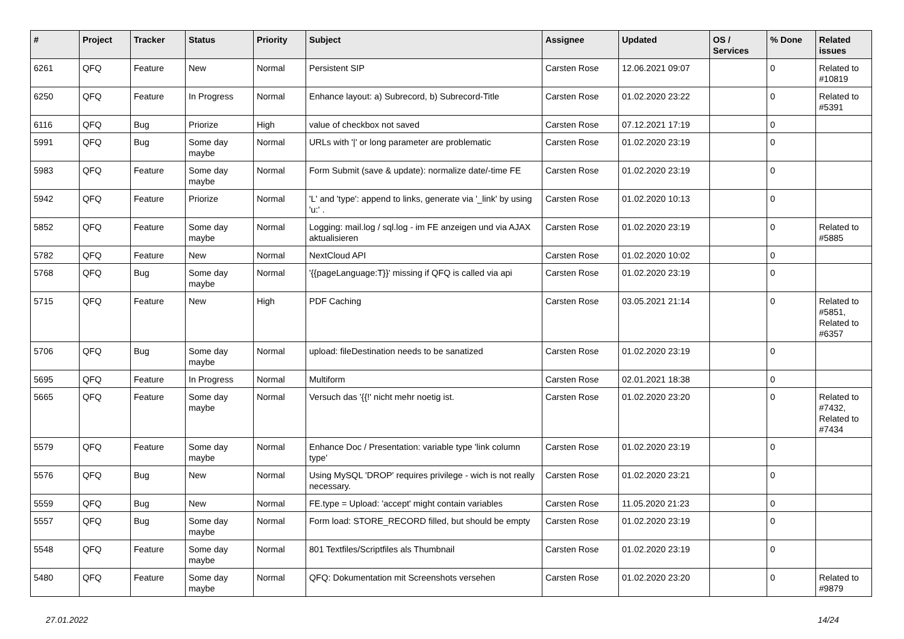| # | Project | Tracker | Status | Priority | Subject | Assignee | Updated | OS / Services | % Done | Related issues |
| --- | --- | --- | --- | --- | --- | --- | --- | --- | --- | --- |
| 6261 | QFQ | Feature | New | Normal | Persistent SIP | Carsten Rose | 12.06.2021 09:07 | | 0 | Related to #10819 |
| 6250 | QFQ | Feature | In Progress | Normal | Enhance layout: a) Subrecord, b) Subrecord-Title | Carsten Rose | 01.02.2020 23:22 | | 0 | Related to #5391 |
| 6116 | QFQ | Bug | Priorize | High | value of checkbox not saved | Carsten Rose | 07.12.2021 17:19 | | 0 | |
| 5991 | QFQ | Bug | Some day maybe | Normal | URLs with '/' or long parameter are problematic | Carsten Rose | 01.02.2020 23:19 | | 0 | |
| 5983 | QFQ | Feature | Some day maybe | Normal | Form Submit (save & update): normalize date/-time FE | Carsten Rose | 01.02.2020 23:19 | | 0 | |
| 5942 | QFQ | Feature | Priorize | Normal | 'L' and 'type': append to links, generate via '_link' by using 'u:' . | Carsten Rose | 01.02.2020 10:13 | | 0 | |
| 5852 | QFQ | Feature | Some day maybe | Normal | Logging: mail.log / sql.log - im FE anzeigen und via AJAX aktualisieren | Carsten Rose | 01.02.2020 23:19 | | 0 | Related to #5885 |
| 5782 | QFQ | Feature | New | Normal | NextCloud API | Carsten Rose | 01.02.2020 10:02 | | 0 | |
| 5768 | QFQ | Bug | Some day maybe | Normal | '{{pageLanguage:T}}' missing if QFQ is called via api | Carsten Rose | 01.02.2020 23:19 | | 0 | |
| 5715 | QFQ | Feature | New | High | PDF Caching | Carsten Rose | 03.05.2021 21:14 | | 0 | Related to #5851, Related to #6357 |
| 5706 | QFQ | Bug | Some day maybe | Normal | upload: fileDestination needs to be sanatized | Carsten Rose | 01.02.2020 23:19 | | 0 | |
| 5695 | QFQ | Feature | In Progress | Normal | Multiform | Carsten Rose | 02.01.2021 18:38 | | 0 | |
| 5665 | QFQ | Feature | Some day maybe | Normal | Versuch das '{{!' nicht mehr noetig ist. | Carsten Rose | 01.02.2020 23:20 | | 0 | Related to #7432, Related to #7434 |
| 5579 | QFQ | Feature | Some day maybe | Normal | Enhance Doc / Presentation: variable type 'link column type' | Carsten Rose | 01.02.2020 23:19 | | 0 | |
| 5576 | QFQ | Bug | New | Normal | Using MySQL 'DROP' requires privilege - wich is not really necessary. | Carsten Rose | 01.02.2020 23:21 | | 0 | |
| 5559 | QFQ | Bug | New | Normal | FE.type = Upload: 'accept' might contain variables | Carsten Rose | 11.05.2020 21:23 | | 0 | |
| 5557 | QFQ | Bug | Some day maybe | Normal | Form load: STORE_RECORD filled, but should be empty | Carsten Rose | 01.02.2020 23:19 | | 0 | |
| 5548 | QFQ | Feature | Some day maybe | Normal | 801 Textfiles/Scriptfiles als Thumbnail | Carsten Rose | 01.02.2020 23:19 | | 0 | |
| 5480 | QFQ | Feature | Some day maybe | Normal | QFQ: Dokumentation mit Screenshots versehen | Carsten Rose | 01.02.2020 23:20 | | 0 | Related to #9879 |
27.01.2022 14/24